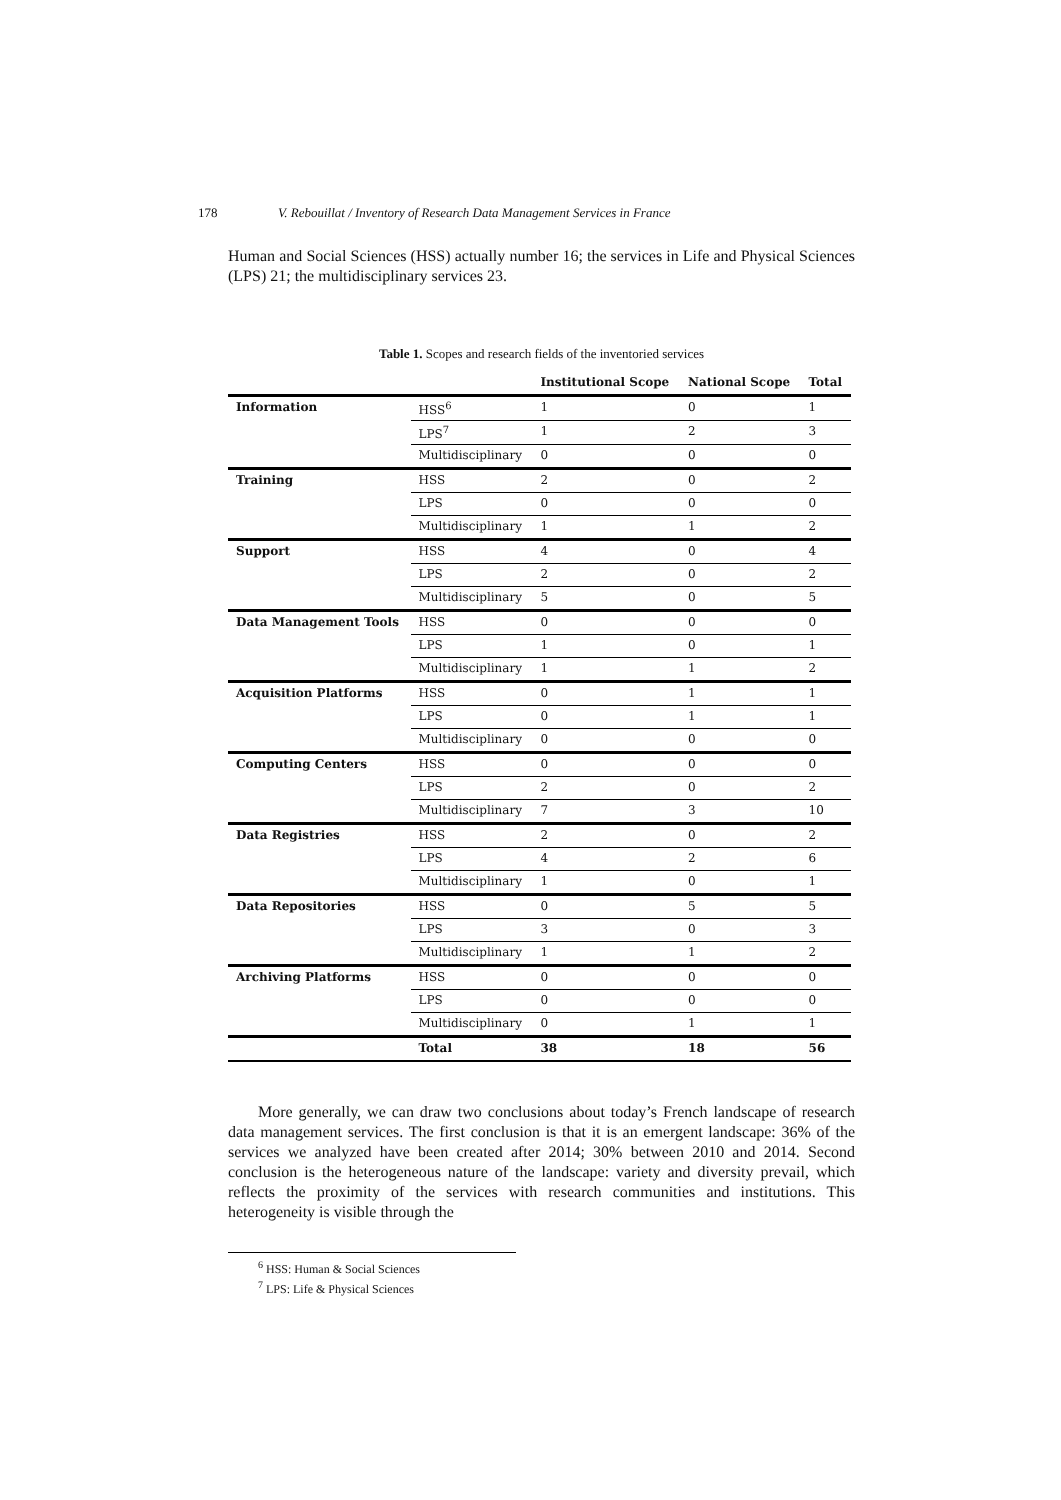178 V. Rebouillat / Inventory of Research Data Management Services in France
Human and Social Sciences (HSS) actually number 16; the services in Life and Physical Sciences (LPS) 21; the multidisciplinary services 23.
Table 1. Scopes and research fields of the inventoried services
| | | Institutional Scope | National Scope | Total |
| --- | --- | --- | --- | --- |
| Information | HSS<sup>6</sup> | 1 | 0 | 1 |
| | LPS<sup>7</sup> | 1 | 2 | 3 |
| | Multidisciplinary | 0 | 0 | 0 |
| Training | HSS | 2 | 0 | 2 |
| | LPS | 0 | 0 | 0 |
| | Multidisciplinary | 1 | 1 | 2 |
| Support | HSS | 4 | 0 | 4 |
| | LPS | 2 | 0 | 2 |
| | Multidisciplinary | 5 | 0 | 5 |
| Data Management Tools | HSS | 0 | 0 | 0 |
| | LPS | 1 | 0 | 1 |
| | Multidisciplinary | 1 | 1 | 2 |
| Acquisition Platforms | HSS | 0 | 1 | 1 |
| | LPS | 0 | 1 | 1 |
| | Multidisciplinary | 0 | 0 | 0 |
| Computing Centers | HSS | 0 | 0 | 0 |
| | LPS | 2 | 0 | 2 |
| | Multidisciplinary | 7 | 3 | 10 |
| Data Registries | HSS | 2 | 0 | 2 |
| | LPS | 4 | 2 | 6 |
| | Multidisciplinary | 1 | 0 | 1 |
| Data Repositories | HSS | 0 | 5 | 5 |
| | LPS | 3 | 0 | 3 |
| | Multidisciplinary | 1 | 1 | 2 |
| Archiving Platforms | HSS | 0 | 0 | 0 |
| | LPS | 0 | 0 | 0 |
| | Multidisciplinary | 0 | 1 | 1 |
| | Total | 38 | 18 | 56 |
More generally, we can draw two conclusions about today’s French landscape of research data management services. The first conclusion is that it is an emergent landscape: 36% of the services we analyzed have been created after 2014; 30% between 2010 and 2014. Second conclusion is the heterogeneous nature of the landscape: variety and diversity prevail, which reflects the proximity of the services with research communities and institutions. This heterogeneity is visible through the
<sup>6</sup> HSS: Human & Social Sciences
<sup>7</sup> LPS: Life & Physical Sciences